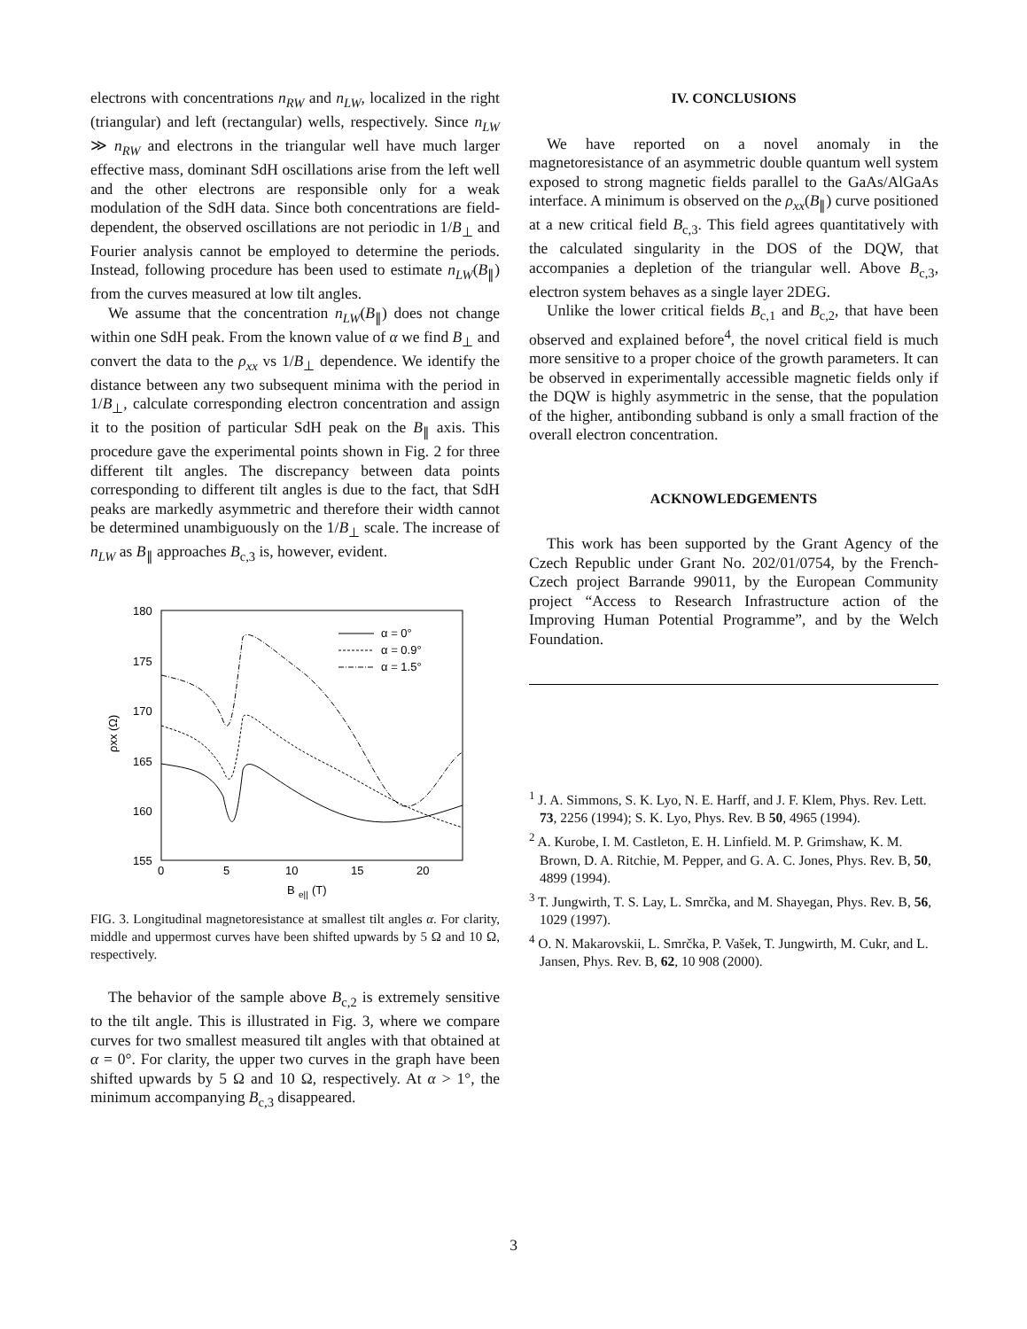electrons with concentrations n<sub>RW</sub> and n<sub>LW</sub>, localized in the right (triangular) and left (rectangular) wells, respectively. Since n<sub>LW</sub> ≫ n<sub>RW</sub> and electrons in the triangular well have much larger effective mass, dominant SdH oscillations arise from the left well and the other electrons are responsible only for a weak modulation of the SdH data. Since both concentrations are field-dependent, the observed oscillations are not periodic in 1/B<sub>⊥</sub> and Fourier analysis cannot be employed to determine the periods. Instead, following procedure has been used to estimate n<sub>LW</sub>(B<sub>∥</sub>) from the curves measured at low tilt angles.
We assume that the concentration n<sub>LW</sub>(B<sub>∥</sub>) does not change within one SdH peak. From the known value of α we find B<sub>⊥</sub> and convert the data to the ρ<sub>xx</sub> vs 1/B<sub>⊥</sub> dependence. We identify the distance between any two subsequent minima with the period in 1/B<sub>⊥</sub>, calculate corresponding electron concentration and assign it to the position of particular SdH peak on the B<sub>∥</sub> axis. This procedure gave the experimental points shown in Fig. 2 for three different tilt angles. The discrepancy between data points corresponding to different tilt angles is due to the fact, that SdH peaks are markedly asymmetric and therefore their width cannot be determined unambiguously on the 1/B<sub>⊥</sub> scale. The increase of n<sub>LW</sub> as B<sub>∥</sub> approaches B<sub>c,3</sub> is, however, evident.
180
175
170
165
160
155
0
5
10
15
20
B
e||
(T)
ρxx (Ω)
α = 0°
α = 0.9°
α = 1.5°
FIG. 3. Longitudinal magnetoresistance at smallest tilt angles α. For clarity, middle and uppermost curves have been shifted upwards by 5 Ω and 10 Ω, respectively.
The behavior of the sample above B<sub>c,2</sub> is extremely sensitive to the tilt angle. This is illustrated in Fig. 3, where we compare curves for two smallest measured tilt angles with that obtained at α = 0°. For clarity, the upper two curves in the graph have been shifted upwards by 5 Ω and 10 Ω, respectively. At α > 1°, the minimum accompanying B<sub>c,3</sub> disappeared.
IV. CONCLUSIONS
We have reported on a novel anomaly in the magnetoresistance of an asymmetric double quantum well system exposed to strong magnetic fields parallel to the GaAs/AlGaAs interface. A minimum is observed on the ρ<sub>xx</sub>(B<sub>∥</sub>) curve positioned at a new critical field B<sub>c,3</sub>. This field agrees quantitatively with the calculated singularity in the DOS of the DQW, that accompanies a depletion of the triangular well. Above B<sub>c,3</sub>, electron system behaves as a single layer 2DEG.
Unlike the lower critical fields B<sub>c,1</sub> and B<sub>c,2</sub>, that have been observed and explained before<sup>4</sup>, the novel critical field is much more sensitive to a proper choice of the growth parameters. It can be observed in experimentally accessible magnetic fields only if the DQW is highly asymmetric in the sense, that the population of the higher, antibonding subband is only a small fraction of the overall electron concentration.
ACKNOWLEDGEMENTS
This work has been supported by the Grant Agency of the Czech Republic under Grant No. 202/01/0754, by the French-Czech project Barrande 99011, by the European Community project “Access to Research Infrastructure action of the Improving Human Potential Programme”, and by the Welch Foundation.
<sup>1</sup> J. A. Simmons, S. K. Lyo, N. E. Harff, and J. F. Klem, Phys. Rev. Lett. 73, 2256 (1994); S. K. Lyo, Phys. Rev. B 50, 4965 (1994).
<sup>2</sup> A. Kurobe, I. M. Castleton, E. H. Linfield. M. P. Grimshaw, K. M. Brown, D. A. Ritchie, M. Pepper, and G. A. C. Jones, Phys. Rev. B, 50, 4899 (1994).
<sup>3</sup> T. Jungwirth, T. S. Lay, L. Smrčka, and M. Shayegan, Phys. Rev. B, 56, 1029 (1997).
<sup>4</sup> O. N. Makarovskii, L. Smrčka, P. Vašek, T. Jungwirth, M. Cukr, and L. Jansen, Phys. Rev. B, 62, 10 908 (2000).
3